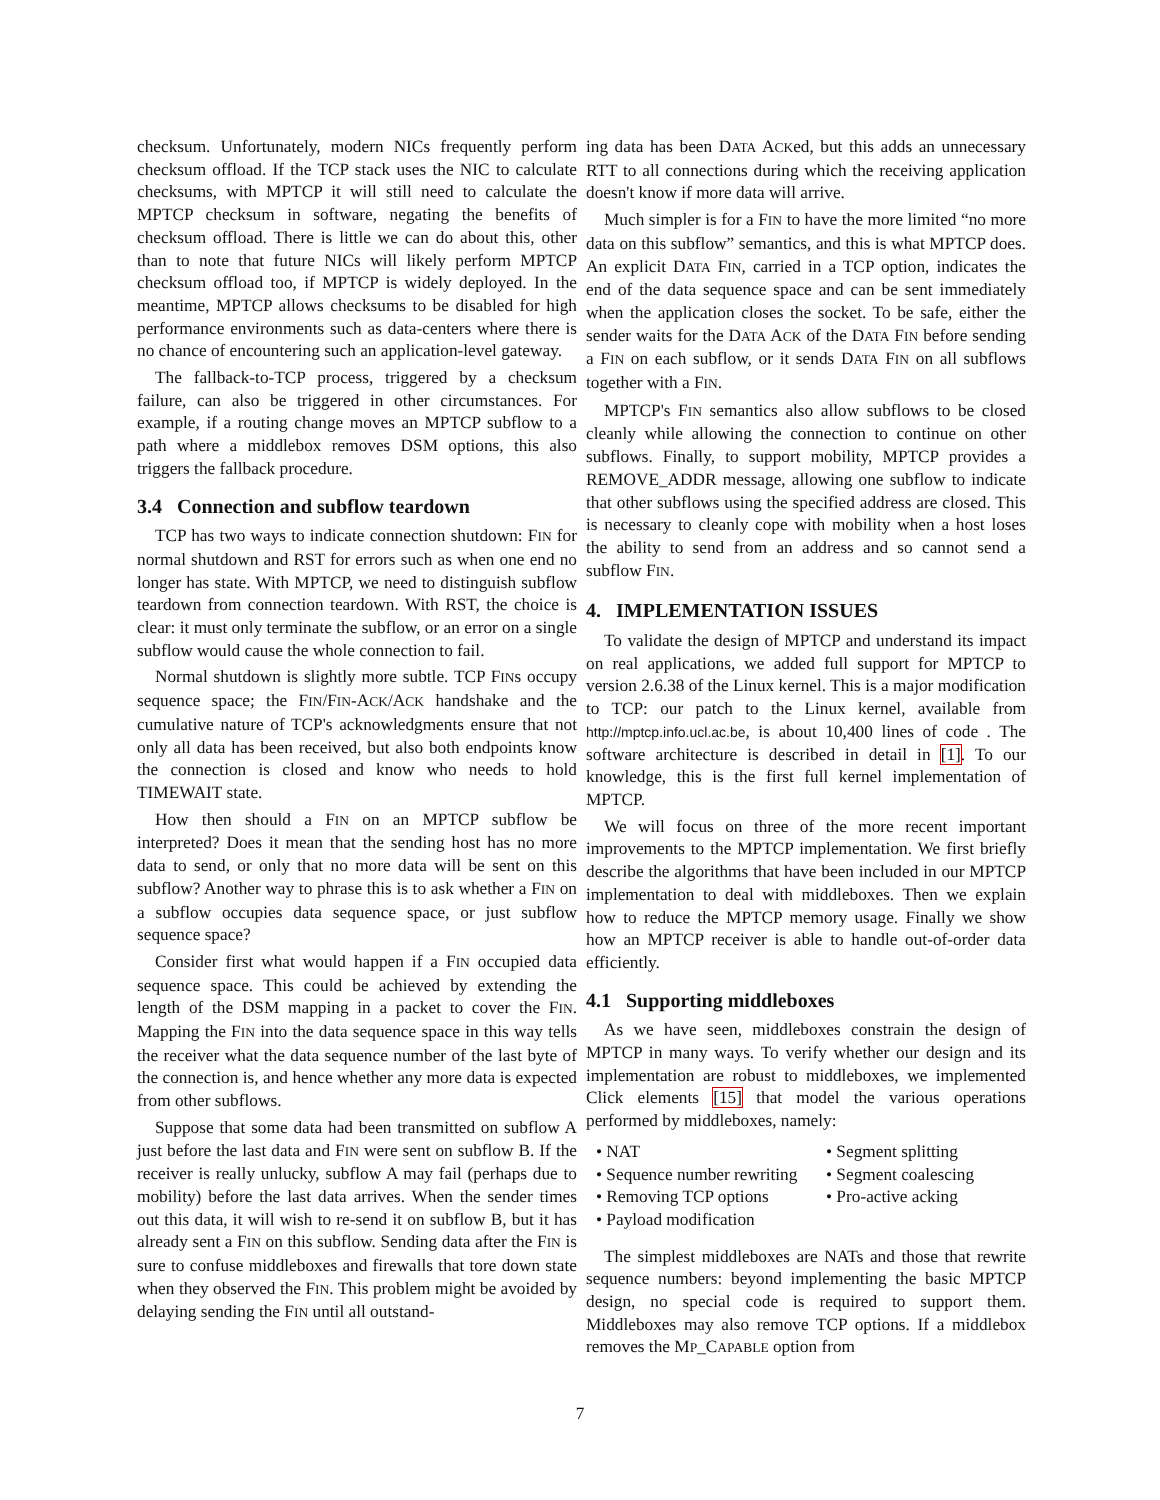checksum. Unfortunately, modern NICs frequently perform checksum offload. If the TCP stack uses the NIC to calculate checksums, with MPTCP it will still need to calculate the MPTCP checksum in software, negating the benefits of checksum offload. There is little we can do about this, other than to note that future NICs will likely perform MPTCP checksum offload too, if MPTCP is widely deployed. In the meantime, MPTCP allows checksums to be disabled for high performance environments such as data-centers where there is no chance of encountering such an application-level gateway.
The fallback-to-TCP process, triggered by a checksum failure, can also be triggered in other circumstances. For example, if a routing change moves an MPTCP subflow to a path where a middlebox removes DSM options, this also triggers the fallback procedure.
3.4 Connection and subflow teardown
TCP has two ways to indicate connection shutdown: FIN for normal shutdown and RST for errors such as when one end no longer has state. With MPTCP, we need to distinguish subflow teardown from connection teardown. With RST, the choice is clear: it must only terminate the subflow, or an error on a single subflow would cause the whole connection to fail.
Normal shutdown is slightly more subtle. TCP FINs occupy sequence space; the FIN/FIN-ACK/ACK handshake and the cumulative nature of TCP's acknowledgments ensure that not only all data has been received, but also both endpoints know the connection is closed and know who needs to hold TIMEWAIT state.
How then should a FIN on an MPTCP subflow be interpreted? Does it mean that the sending host has no more data to send, or only that no more data will be sent on this subflow? Another way to phrase this is to ask whether a FIN on a subflow occupies data sequence space, or just subflow sequence space?
Consider first what would happen if a FIN occupied data sequence space. This could be achieved by extending the length of the DSM mapping in a packet to cover the FIN. Mapping the FIN into the data sequence space in this way tells the receiver what the data sequence number of the last byte of the connection is, and hence whether any more data is expected from other subflows.
Suppose that some data had been transmitted on subflow A just before the last data and FIN were sent on subflow B. If the receiver is really unlucky, subflow A may fail (perhaps due to mobility) before the last data arrives. When the sender times out this data, it will wish to re-send it on subflow B, but it has already sent a FIN on this subflow. Sending data after the FIN is sure to confuse middleboxes and firewalls that tore down state when they observed the FIN. This problem might be avoided by delaying sending the FIN until all outstand-
ing data has been DATA ACKed, but this adds an unnecessary RTT to all connections during which the receiving application doesn't know if more data will arrive.
Much simpler is for a FIN to have the more limited “no more data on this subflow” semantics, and this is what MPTCP does. An explicit DATA FIN, carried in a TCP option, indicates the end of the data sequence space and can be sent immediately when the application closes the socket. To be safe, either the sender waits for the DATA ACK of the DATA FIN before sending a FIN on each subflow, or it sends DATA FIN on all subflows together with a FIN.
MPTCP's FIN semantics also allow subflows to be closed cleanly while allowing the connection to continue on other subflows. Finally, to support mobility, MPTCP provides a REMOVE_ADDR message, allowing one subflow to indicate that other subflows using the specified address are closed. This is necessary to cleanly cope with mobility when a host loses the ability to send from an address and so cannot send a subflow FIN.
4. IMPLEMENTATION ISSUES
To validate the design of MPTCP and understand its impact on real applications, we added full support for MPTCP to version 2.6.38 of the Linux kernel. This is a major modification to TCP: our patch to the Linux kernel, available from http://mptcp.info.ucl.ac.be, is about 10,400 lines of code . The software architecture is described in detail in [1]. To our knowledge, this is the first full kernel implementation of MPTCP.
We will focus on three of the more recent important improvements to the MPTCP implementation. We first briefly describe the algorithms that have been included in our MPTCP implementation to deal with middleboxes. Then we explain how to reduce the MPTCP memory usage. Finally we show how an MPTCP receiver is able to handle out-of-order data efficiently.
4.1 Supporting middleboxes
As we have seen, middleboxes constrain the design of MPTCP in many ways. To verify whether our design and its implementation are robust to middleboxes, we implemented Click elements [15] that model the various operations performed by middleboxes, namely:
• NAT
• Segment splitting
• Sequence number rewriting
• Segment coalescing
• Removing TCP options
• Pro-active acking
• Payload modification
The simplest middleboxes are NATs and those that rewrite sequence numbers: beyond implementing the basic MPTCP design, no special code is required to support them. Middleboxes may also remove TCP options. If a middlebox removes the MP_CAPABLE option from
7